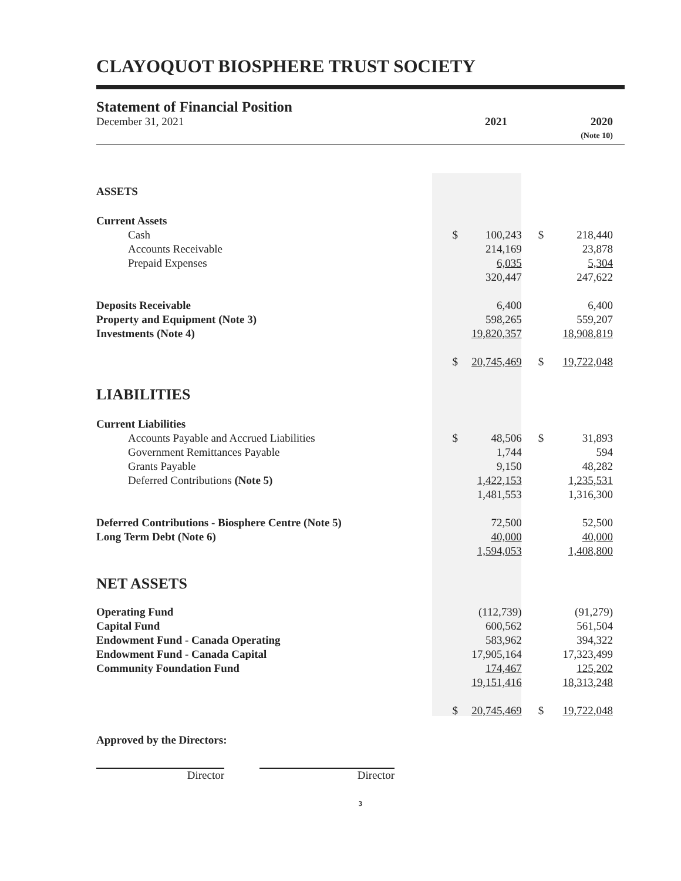CLAYOQUOT BIOSPHERE TRUST SOCIETY
Statement of Financial Position
December 31, 2021 2021 2020
(Note 10)
| ASSETS | | | | |
| Current Assets | | | | |
| Cash | $ | 100,243 | $ | 218,440 |
| Accounts Receivable | | 214,169 | | 23,878 |
| Prepaid Expenses | | 6,035 | | 5,304 |
| | | 320,447 | | 247,622 |
| Deposits Receivable | | 6,400 | | 6,400 |
| Property and Equipment (Note 3) | | 598,265 | | 559,207 |
| Investments (Note 4) | | 19,820,357 | | 18,908,819 |
| | $ | 20,745,469 | $ | 19,722,048 |
| LIABILITIES | | | | |
| Current Liabilities | | | | |
| Accounts Payable and Accrued Liabilities | $ | 48,506 | $ | 31,893 |
| Government Remittances Payable | | 1,744 | | 594 |
| Grants Payable | | 9,150 | | 48,282 |
| Deferred Contributions (Note 5) | | 1,422,153 | | 1,235,531 |
| | | 1,481,553 | | 1,316,300 |
| Deferred Contributions - Biosphere Centre (Note 5) | | 72,500 | | 52,500 |
| Long Term Debt (Note 6) | | 40,000 | | 40,000 |
| | | 1,594,053 | | 1,408,800 |
| NET ASSETS | | | | |
| Operating Fund | | (112,739) | | (91,279) |
| Capital Fund | | 600,562 | | 561,504 |
| Endowment Fund - Canada Operating | | 583,962 | | 394,322 |
| Endowment Fund - Canada Capital | | 17,905,164 | | 17,323,499 |
| Community Foundation Fund | | 174,467 | | 125,202 |
| | | 19,151,416 | | 18,313,248 |
| | $ | 20,745,469 | $ | 19,722,048 |
Approved by the Directors:
Director Director
3